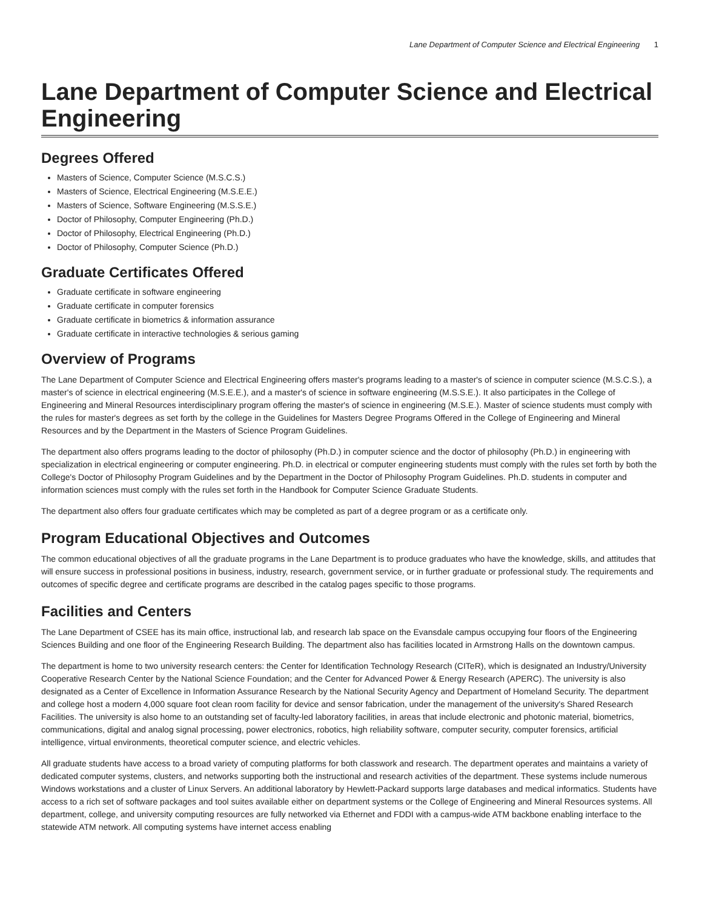Lane Department of Computer Science and Electrical Engineering 1
Lane Department of Computer Science and Electrical Engineering
Degrees Offered
Masters of Science, Computer Science (M.S.C.S.)
Masters of Science, Electrical Engineering (M.S.E.E.)
Masters of Science, Software Engineering (M.S.S.E.)
Doctor of Philosophy, Computer Engineering (Ph.D.)
Doctor of Philosophy, Electrical Engineering (Ph.D.)
Doctor of Philosophy, Computer Science (Ph.D.)
Graduate Certificates Offered
Graduate certificate in software engineering
Graduate certificate in computer forensics
Graduate certificate in biometrics & information assurance
Graduate certificate in interactive technologies & serious gaming
Overview of Programs
The Lane Department of Computer Science and Electrical Engineering offers master's programs leading to a master's of science in computer science (M.S.C.S.), a master's of science in electrical engineering (M.S.E.E.), and a master's of science in software engineering (M.S.S.E.). It also participates in the College of Engineering and Mineral Resources interdisciplinary program offering the master's of science in engineering (M.S.E.). Master of science students must comply with the rules for master's degrees as set forth by the college in the Guidelines for Masters Degree Programs Offered in the College of Engineering and Mineral Resources and by the Department in the Masters of Science Program Guidelines.
The department also offers programs leading to the doctor of philosophy (Ph.D.) in computer science and the doctor of philosophy (Ph.D.) in engineering with specialization in electrical engineering or computer engineering. Ph.D. in electrical or computer engineering students must comply with the rules set forth by both the College's Doctor of Philosophy Program Guidelines and by the Department in the Doctor of Philosophy Program Guidelines. Ph.D. students in computer and information sciences must comply with the rules set forth in the Handbook for Computer Science Graduate Students.
The department also offers four graduate certificates which may be completed as part of a degree program or as a certificate only.
Program Educational Objectives and Outcomes
The common educational objectives of all the graduate programs in the Lane Department is to produce graduates who have the knowledge, skills, and attitudes that will ensure success in professional positions in business, industry, research, government service, or in further graduate or professional study. The requirements and outcomes of specific degree and certificate programs are described in the catalog pages specific to those programs.
Facilities and Centers
The Lane Department of CSEE has its main office, instructional lab, and research lab space on the Evansdale campus occupying four floors of the Engineering Sciences Building and one floor of the Engineering Research Building. The department also has facilities located in Armstrong Halls on the downtown campus.
The department is home to two university research centers: the Center for Identification Technology Research (CITeR), which is designated an Industry/University Cooperative Research Center by the National Science Foundation; and the Center for Advanced Power & Energy Research (APERC). The university is also designated as a Center of Excellence in Information Assurance Research by the National Security Agency and Department of Homeland Security. The department and college host a modern 4,000 square foot clean room facility for device and sensor fabrication, under the management of the university's Shared Research Facilities. The university is also home to an outstanding set of faculty-led laboratory facilities, in areas that include electronic and photonic material, biometrics, communications, digital and analog signal processing, power electronics, robotics, high reliability software, computer security, computer forensics, artificial intelligence, virtual environments, theoretical computer science, and electric vehicles.
All graduate students have access to a broad variety of computing platforms for both classwork and research. The department operates and maintains a variety of dedicated computer systems, clusters, and networks supporting both the instructional and research activities of the department. These systems include numerous Windows workstations and a cluster of Linux Servers. An additional laboratory by Hewlett-Packard supports large databases and medical informatics. Students have access to a rich set of software packages and tool suites available either on department systems or the College of Engineering and Mineral Resources systems. All department, college, and university computing resources are fully networked via Ethernet and FDDI with a campus-wide ATM backbone enabling interface to the statewide ATM network. All computing systems have internet access enabling